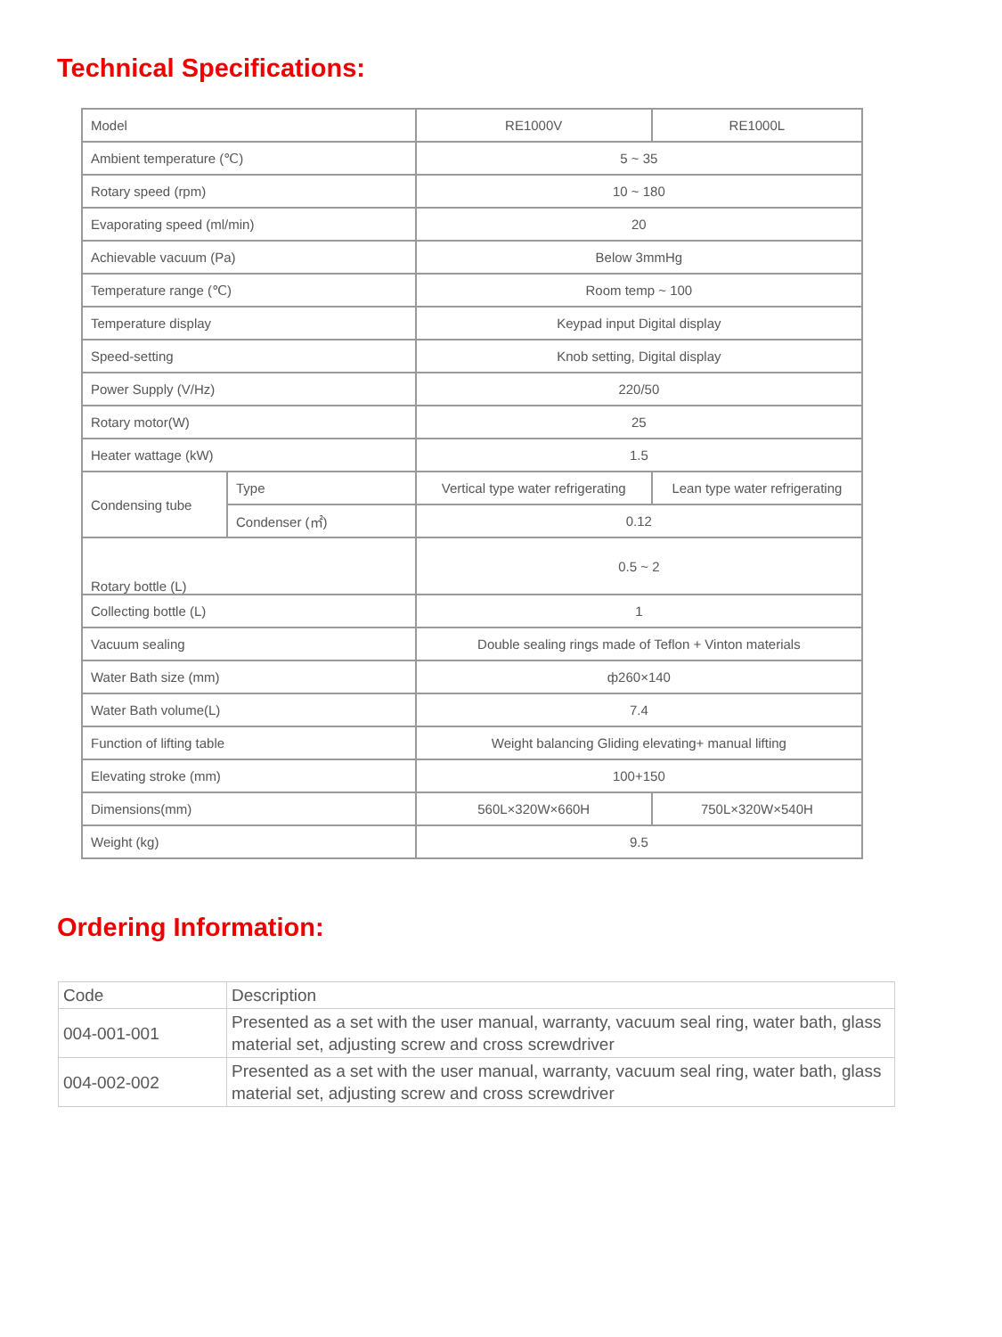Technical Specifications:
| Model | | RE1000V | RE1000L |
| Ambient temperature (℃) | | 5 ~ 35 | |
| Rotary speed (rpm) | | 10 ~ 180 | |
| Evaporating speed (ml/min) | | 20 | |
| Achievable vacuum (Pa) | | Below 3mmHg | |
| Temperature range (℃) | | Room temp ~ 100 | |
| Temperature display | | Keypad input Digital display | |
| Speed-setting | | Knob setting, Digital display | |
| Power Supply (V/Hz) | | 220/50 | |
| Rotary motor(W) | | 25 | |
| Heater wattage (kW) | | 1.5 | |
| Condensing tube | Type | Vertical type water refrigerating | Lean type water refrigerating |
| | Condenser (㎡) | 0.12 | |
| Rotary bottle (L) | | 0.5 ~ 2 | |
| Collecting bottle (L) | | 1 | |
| Vacuum sealing | | Double sealing rings made of Teflon + Vinton materials | |
| Water Bath size (mm) | | ф260×140 | |
| Water Bath volume(L) | | 7.4 | |
| Function of lifting table | | Weight balancing Gliding elevating+ manual lifting | |
| Elevating stroke (mm) | | 100+150 | |
| Dimensions(mm) | | 560L×320W×660H | 750L×320W×540H |
| Weight (kg) | | 9.5 | |
Ordering Information:
| Code | Description |
| 004-001-001 | Presented as a set with the user manual, warranty, vacuum seal ring, water bath, glass material set, adjusting screw and cross screwdriver |
| 004-002-002 | Presented as a set with the user manual, warranty, vacuum seal ring, water bath, glass material set, adjusting screw and cross screwdriver |